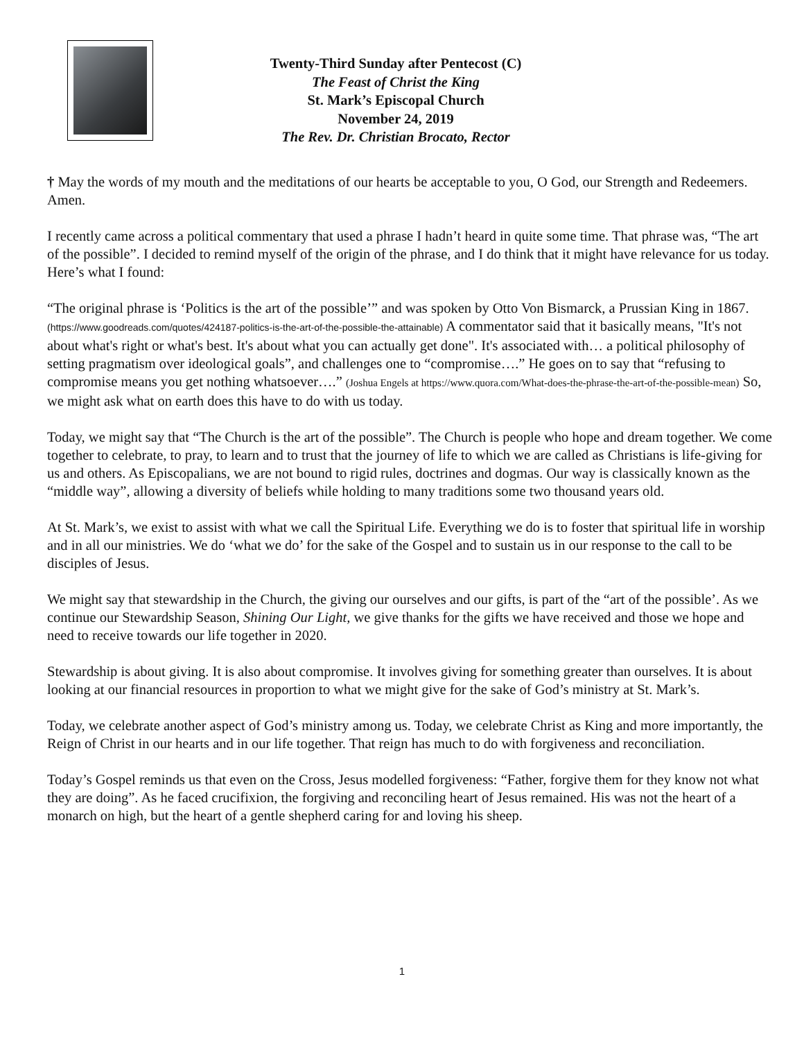Twenty-Third Sunday after Pentecost (C)
The Feast of Christ the King
St. Mark’s Episcopal Church
November 24, 2019
The Rev. Dr. Christian Brocato, Rector
† May the words of my mouth and the meditations of our hearts be acceptable to you, O God, our Strength and Redeemers. Amen.
I recently came across a political commentary that used a phrase I hadn’t heard in quite some time. That phrase was, “The art of the possible”. I decided to remind myself of the origin of the phrase, and I do think that it might have relevance for us today. Here’s what I found:
“The original phrase is ‘Politics is the art of the possible’” and was spoken by Otto Von Bismarck, a Prussian King in 1867. (https://www.goodreads.com/quotes/424187-politics-is-the-art-of-the-possible-the-attainable) A commentator said that it basically means, "It's not about what's right or what's best. It's about what you can actually get done". It's associated with… a political philosophy of setting pragmatism over ideological goals”, and challenges one to “compromise….” He goes on to say that “refusing to compromise means you get nothing whatsoever….” (Joshua Engels at https://www.quora.com/What-does-the-phrase-the-art-of-the-possible-mean) So, we might ask what on earth does this have to do with us today.
Today, we might say that “The Church is the art of the possible”. The Church is people who hope and dream together. We come together to celebrate, to pray, to learn and to trust that the journey of life to which we are called as Christians is life-giving for us and others. As Episcopalians, we are not bound to rigid rules, doctrines and dogmas. Our way is classically known as the “middle way”, allowing a diversity of beliefs while holding to many traditions some two thousand years old.
At St. Mark’s, we exist to assist with what we call the Spiritual Life. Everything we do is to foster that spiritual life in worship and in all our ministries. We do ‘what we do’ for the sake of the Gospel and to sustain us in our response to the call to be disciples of Jesus.
We might say that stewardship in the Church, the giving our ourselves and our gifts, is part of the “art of the possible’. As we continue our Stewardship Season, Shining Our Light, we give thanks for the gifts we have received and those we hope and need to receive towards our life together in 2020.
Stewardship is about giving. It is also about compromise. It involves giving for something greater than ourselves. It is about looking at our financial resources in proportion to what we might give for the sake of God’s ministry at St. Mark’s.
Today, we celebrate another aspect of God’s ministry among us. Today, we celebrate Christ as King and more importantly, the Reign of Christ in our hearts and in our life together. That reign has much to do with forgiveness and reconciliation.
Today’s Gospel reminds us that even on the Cross, Jesus modelled forgiveness: “Father, forgive them for they know not what they are doing”. As he faced crucifixion, the forgiving and reconciling heart of Jesus remained. His was not the heart of a monarch on high, but the heart of a gentle shepherd caring for and loving his sheep.
1